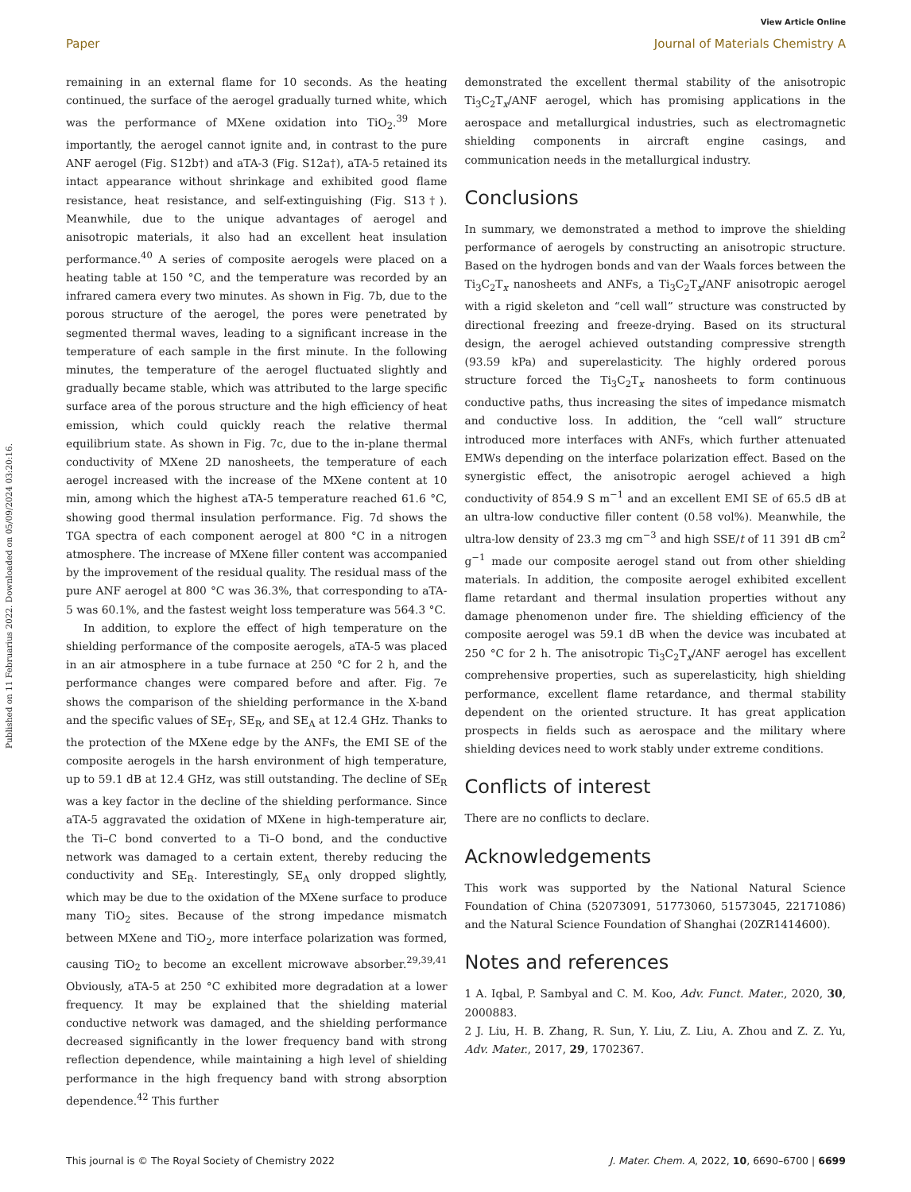View Article Online
Paper Journal of Materials Chemistry A
Published on 11 Februarius 2022. Downloaded on 05/09/2024 03:20:16.
remaining in an external flame for 10 seconds. As the heating continued, the surface of the aerogel gradually turned white, which was the performance of MXene oxidation into TiO<sub>2</sub>.<sup>39</sup> More importantly, the aerogel cannot ignite and, in contrast to the pure ANF aerogel (Fig. S12b†) and aTA-3 (Fig. S12a†), aTA-5 retained its intact appearance without shrinkage and exhibited good flame resistance, heat resistance, and self-extinguishing (Fig. S13†). Meanwhile, due to the unique advantages of aerogel and anisotropic materials, it also had an excellent heat insulation performance.<sup>40</sup> A series of composite aerogels were placed on a heating table at 150 °C, and the temperature was recorded by an infrared camera every two minutes. As shown in Fig. 7b, due to the porous structure of the aerogel, the pores were penetrated by segmented thermal waves, leading to a significant increase in the temperature of each sample in the first minute. In the following minutes, the temperature of the aerogel fluctuated slightly and gradually became stable, which was attributed to the large specific surface area of the porous structure and the high efficiency of heat emission, which could quickly reach the relative thermal equilibrium state. As shown in Fig. 7c, due to the in-plane thermal conductivity of MXene 2D nanosheets, the temperature of each aerogel increased with the increase of the MXene content at 10 min, among which the highest aTA-5 temperature reached 61.6 °C, showing good thermal insulation performance. Fig. 7d shows the TGA spectra of each component aerogel at 800 °C in a nitrogen atmosphere. The increase of MXene filler content was accompanied by the improvement of the residual quality. The residual mass of the pure ANF aerogel at 800 °C was 36.3%, that corresponding to aTA-5 was 60.1%, and the fastest weight loss temperature was 564.3 °C.
In addition, to explore the effect of high temperature on the shielding performance of the composite aerogels, aTA-5 was placed in an air atmosphere in a tube furnace at 250 °C for 2 h, and the performance changes were compared before and after. Fig. 7e shows the comparison of the shielding performance in the X-band and the specific values of SE<sub>T</sub>, SE<sub>R</sub>, and SE<sub>A</sub> at 12.4 GHz. Thanks to the protection of the MXene edge by the ANFs, the EMI SE of the composite aerogels in the harsh environment of high temperature, up to 59.1 dB at 12.4 GHz, was still outstanding. The decline of SE<sub>R</sub> was a key factor in the decline of the shielding performance. Since aTA-5 aggravated the oxidation of MXene in high-temperature air, the Ti–C bond converted to a Ti–O bond, and the conductive network was damaged to a certain extent, thereby reducing the conductivity and SE<sub>R</sub>. Interestingly, SE<sub>A</sub> only dropped slightly, which may be due to the oxidation of the MXene surface to produce many TiO<sub>2</sub> sites. Because of the strong impedance mismatch between MXene and TiO<sub>2</sub>, more interface polarization was formed, causing TiO<sub>2</sub> to become an excellent microwave absorber.<sup>29,39,41</sup> Obviously, aTA-5 at 250 °C exhibited more degradation at a lower frequency. It may be explained that the shielding material conductive network was damaged, and the shielding performance decreased significantly in the lower frequency band with strong reflection dependence, while maintaining a high level of shielding performance in the high frequency band with strong absorption dependence.<sup>42</sup> This further
demonstrated the excellent thermal stability of the anisotropic Ti<sub>3</sub>C<sub>2</sub>T<sub>x</sub>/ANF aerogel, which has promising applications in the aerospace and metallurgical industries, such as electromagnetic shielding components in aircraft engine casings, and communication needs in the metallurgical industry.
Conclusions
In summary, we demonstrated a method to improve the shielding performance of aerogels by constructing an anisotropic structure. Based on the hydrogen bonds and van der Waals forces between the Ti<sub>3</sub>C<sub>2</sub>T<sub>x</sub> nanosheets and ANFs, a Ti<sub>3</sub>C<sub>2</sub>T<sub>x</sub>/ANF anisotropic aerogel with a rigid skeleton and “cell wall” structure was constructed by directional freezing and freeze-drying. Based on its structural design, the aerogel achieved outstanding compressive strength (93.59 kPa) and superelasticity. The highly ordered porous structure forced the Ti<sub>3</sub>C<sub>2</sub>T<sub>x</sub> nanosheets to form continuous conductive paths, thus increasing the sites of impedance mismatch and conductive loss. In addition, the “cell wall” structure introduced more interfaces with ANFs, which further attenuated EMWs depending on the interface polarization effect. Based on the synergistic effect, the anisotropic aerogel achieved a high conductivity of 854.9 S m<sup>−1</sup> and an excellent EMI SE of 65.5 dB at an ultra-low conductive filler content (0.58 vol%). Meanwhile, the ultra-low density of 23.3 mg cm<sup>−3</sup> and high SSE/t of 11 391 dB cm<sup>2</sup> g<sup>−1</sup> made our composite aerogel stand out from other shielding materials. In addition, the composite aerogel exhibited excellent flame retardant and thermal insulation properties without any damage phenomenon under fire. The shielding efficiency of the composite aerogel was 59.1 dB when the device was incubated at 250 °C for 2 h. The anisotropic Ti<sub>3</sub>C<sub>2</sub>T<sub>x</sub>/ANF aerogel has excellent comprehensive properties, such as superelasticity, high shielding performance, excellent flame retardance, and thermal stability dependent on the oriented structure. It has great application prospects in fields such as aerospace and the military where shielding devices need to work stably under extreme conditions.
Conflicts of interest
There are no conflicts to declare.
Acknowledgements
This work was supported by the National Natural Science Foundation of China (52073091, 51773060, 51573045, 22171086) and the Natural Science Foundation of Shanghai (20ZR1414600).
Notes and references
1 A. Iqbal, P. Sambyal and C. M. Koo, Adv. Funct. Mater., 2020, 30, 2000883.
2 J. Liu, H. B. Zhang, R. Sun, Y. Liu, Z. Liu, A. Zhou and Z. Z. Yu, Adv. Mater., 2017, 29, 1702367.
This journal is © The Royal Society of Chemistry 2022 J. Mater. Chem. A, 2022, 10, 6690–6700 | 6699